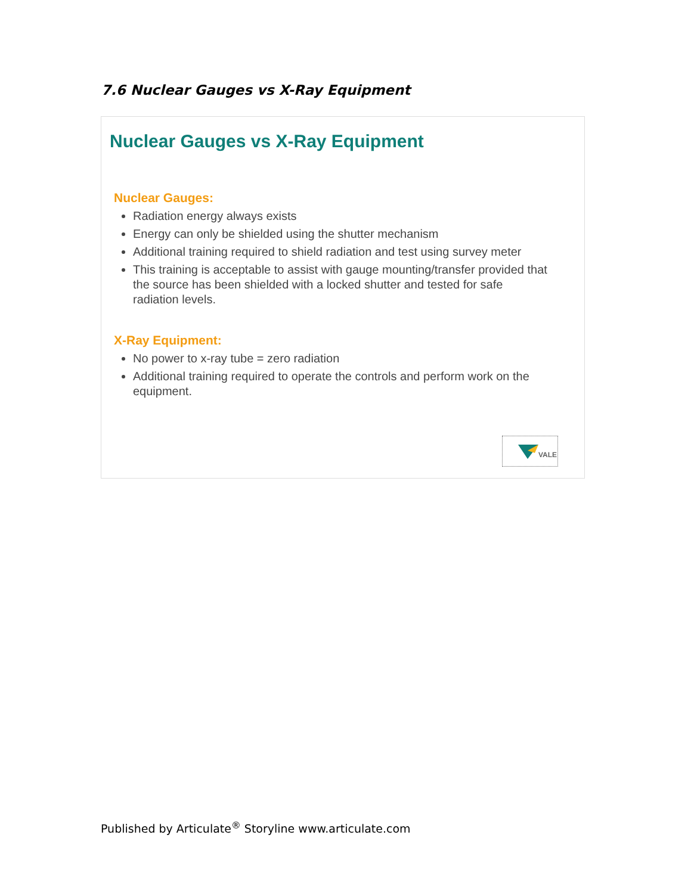7.6 Nuclear Gauges vs X-Ray Equipment
Nuclear Gauges vs X-Ray Equipment
Nuclear Gauges:
Radiation energy always exists
Energy can only be shielded using the shutter mechanism
Additional training required to shield radiation and test using survey meter
This training is acceptable to assist with gauge mounting/transfer provided that the source has been shielded with a locked shutter and tested for safe radiation levels.
X-Ray Equipment:
No power to x-ray tube = zero radiation
Additional training required to operate the controls and perform work on the equipment.
VALE
Published by Articulate<sup>®</sup> Storyline www.articulate.com